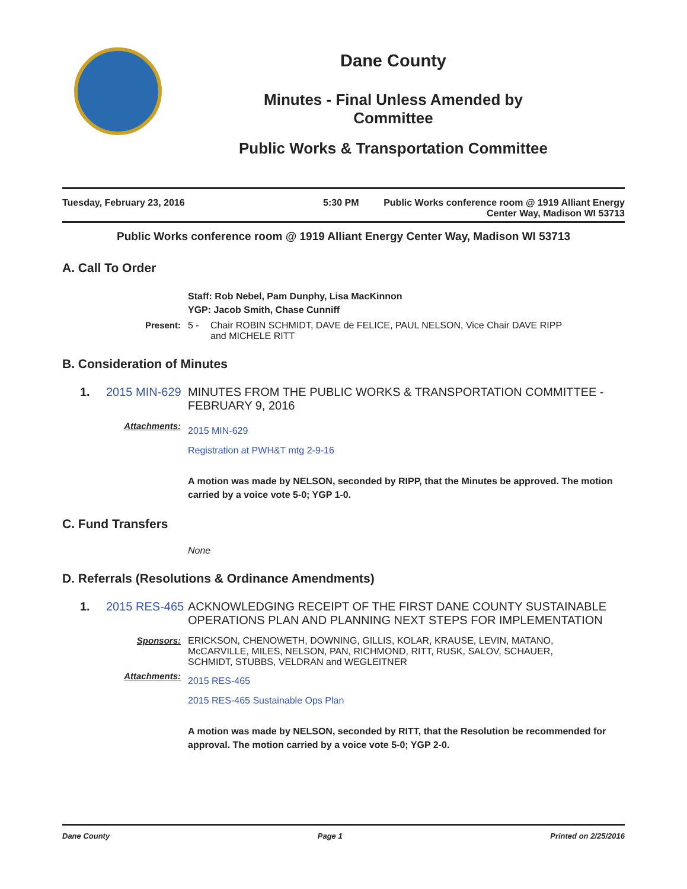Dane County
Minutes - Final Unless Amended by
Committee
Public Works & Transportation Committee
Tuesday, February 23, 2016 5:30 PM Public Works conference room @ 1919 Alliant Energy
Center Way, Madison WI 53713
Public Works conference room @ 1919 Alliant Energy Center Way, Madison WI 53713
A. Call To Order
Staff: Rob Nebel, Pam Dunphy, Lisa MacKinnon
YGP: Jacob Smith, Chase Cunniff
Present: 5 - Chair ROBIN SCHMIDT, DAVE de FELICE, PAUL NELSON, Vice Chair DAVE RIPP and MICHELE RITT
B. Consideration of Minutes
1. 2015 MIN-629
MINUTES FROM THE PUBLIC WORKS & TRANSPORTATION COMMITTEE - FEBRUARY 9, 2016
Attachments:
2015 MIN-629
Registration at PWH&T mtg 2-9-16
A motion was made by NELSON, seconded by RIPP, that the Minutes be approved. The motion carried by a voice vote 5-0; YGP 1-0.
C. Fund Transfers
None
D. Referrals (Resolutions & Ordinance Amendments)
1. 2015 RES-465
ACKNOWLEDGING RECEIPT OF THE FIRST DANE COUNTY SUSTAINABLE OPERATIONS PLAN AND PLANNING NEXT STEPS FOR IMPLEMENTATION
Sponsors: ERICKSON, CHENOWETH, DOWNING, GILLIS, KOLAR, KRAUSE, LEVIN, MATANO, McCARVILLE, MILES, NELSON, PAN, RICHMOND, RITT, RUSK, SALOV, SCHAUER, SCHMIDT, STUBBS, VELDRAN and WEGLEITNER
Attachments:
2015 RES-465
2015 RES-465 Sustainable Ops Plan
A motion was made by NELSON, seconded by RITT, that the Resolution be recommended for approval. The motion carried by a voice vote 5-0; YGP 2-0.
Dane County Page 1 Printed on 2/25/2016